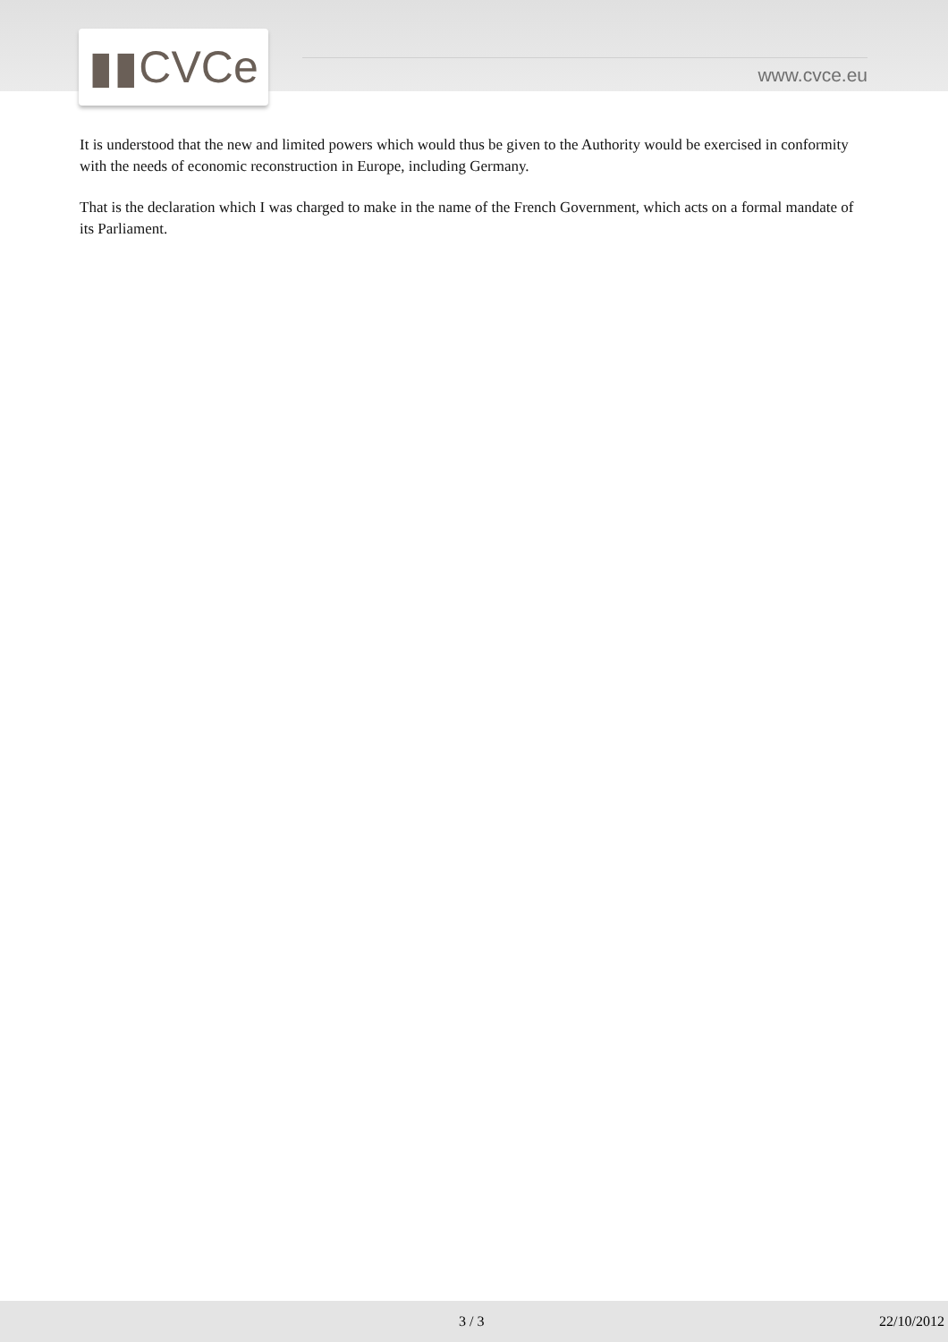▮▮CVCe www.cvce.eu
It is understood that the new and limited powers which would thus be given to the Authority would be exercised in conformity with the needs of economic reconstruction in Europe, including Germany.
That is the declaration which I was charged to make in the name of the French Government, which acts on a formal mandate of its Parliament.
3 / 3 22/10/2012